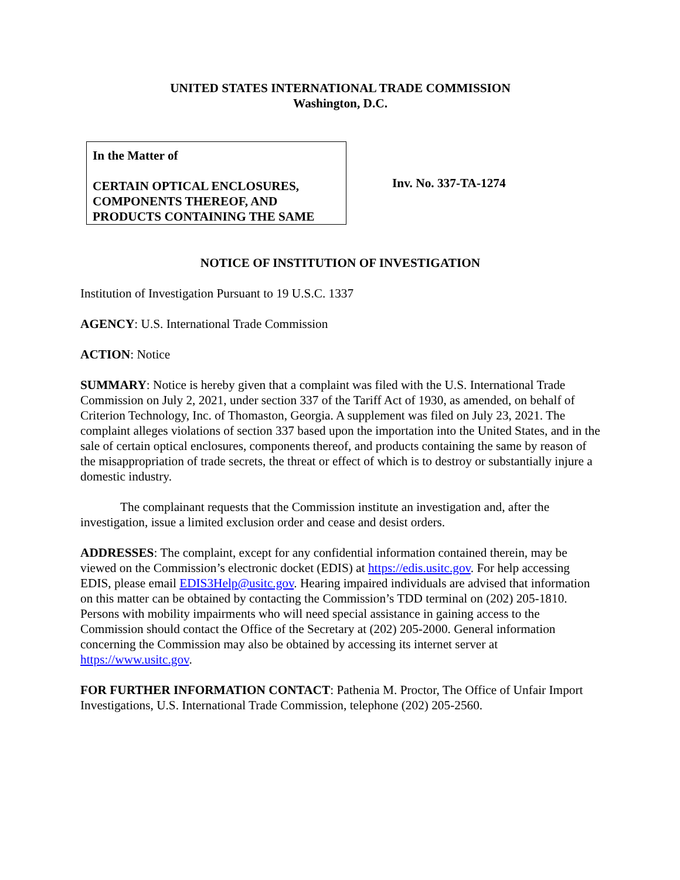UNITED STATES INTERNATIONAL TRADE COMMISSION
Washington, D.C.
In the Matter of
CERTAIN OPTICAL ENCLOSURES, COMPONENTS THEREOF, AND PRODUCTS CONTAINING THE SAME
Inv. No. 337-TA-1274
NOTICE OF INSTITUTION OF INVESTIGATION
Institution of Investigation Pursuant to 19 U.S.C. 1337
AGENCY: U.S. International Trade Commission
ACTION: Notice
SUMMARY: Notice is hereby given that a complaint was filed with the U.S. International Trade Commission on July 2, 2021, under section 337 of the Tariff Act of 1930, as amended, on behalf of Criterion Technology, Inc. of Thomaston, Georgia. A supplement was filed on July 23, 2021. The complaint alleges violations of section 337 based upon the importation into the United States, and in the sale of certain optical enclosures, components thereof, and products containing the same by reason of the misappropriation of trade secrets, the threat or effect of which is to destroy or substantially injure a domestic industry.
The complainant requests that the Commission institute an investigation and, after the investigation, issue a limited exclusion order and cease and desist orders.
ADDRESSES: The complaint, except for any confidential information contained therein, may be viewed on the Commission’s electronic docket (EDIS) at https://edis.usitc.gov. For help accessing EDIS, please email EDIS3Help@usitc.gov. Hearing impaired individuals are advised that information on this matter can be obtained by contacting the Commission’s TDD terminal on (202) 205-1810. Persons with mobility impairments who will need special assistance in gaining access to the Commission should contact the Office of the Secretary at (202) 205-2000. General information concerning the Commission may also be obtained by accessing its internet server at https://www.usitc.gov.
FOR FURTHER INFORMATION CONTACT: Pathenia M. Proctor, The Office of Unfair Import Investigations, U.S. International Trade Commission, telephone (202) 205-2560.